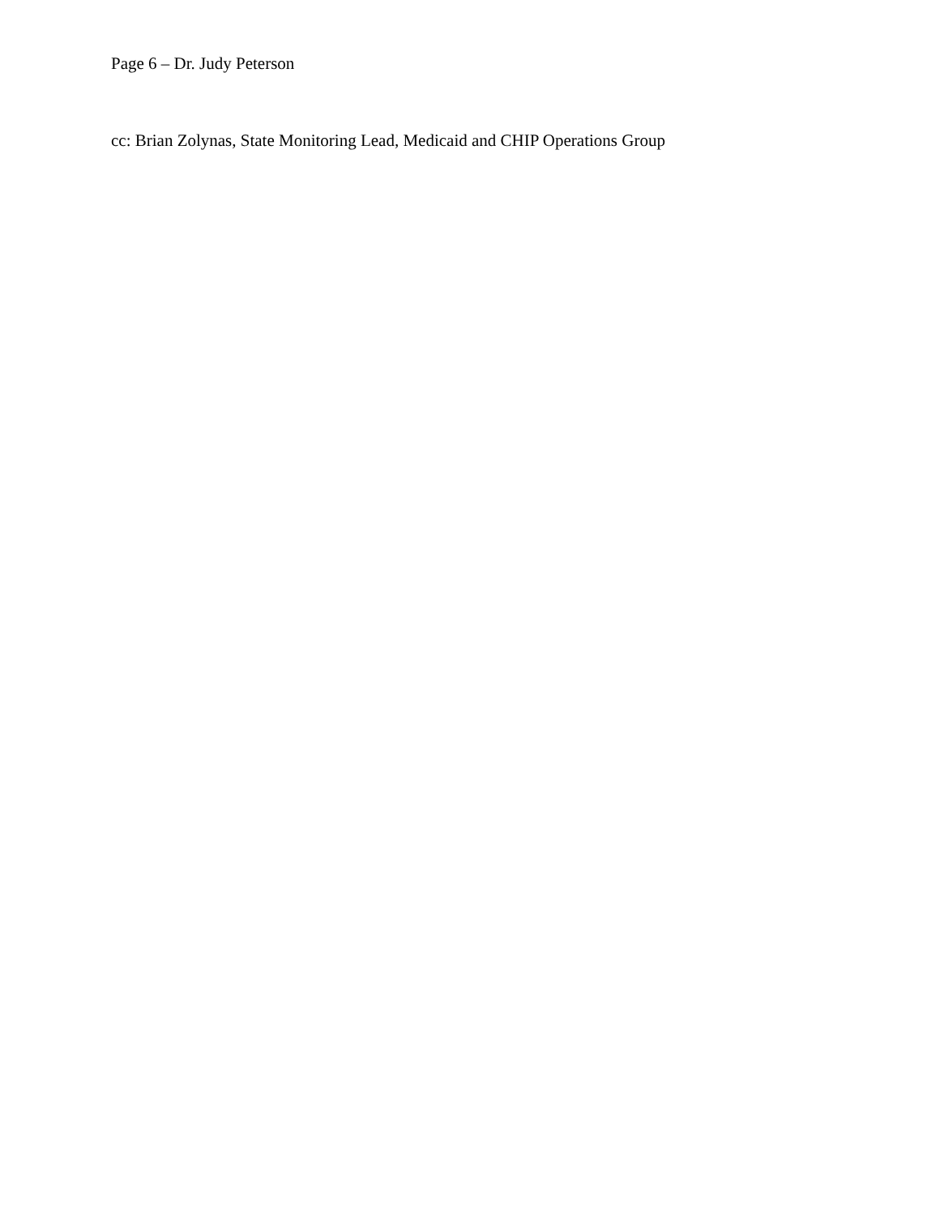Page 6 – Dr. Judy Peterson
cc: Brian Zolynas, State Monitoring Lead, Medicaid and CHIP Operations Group